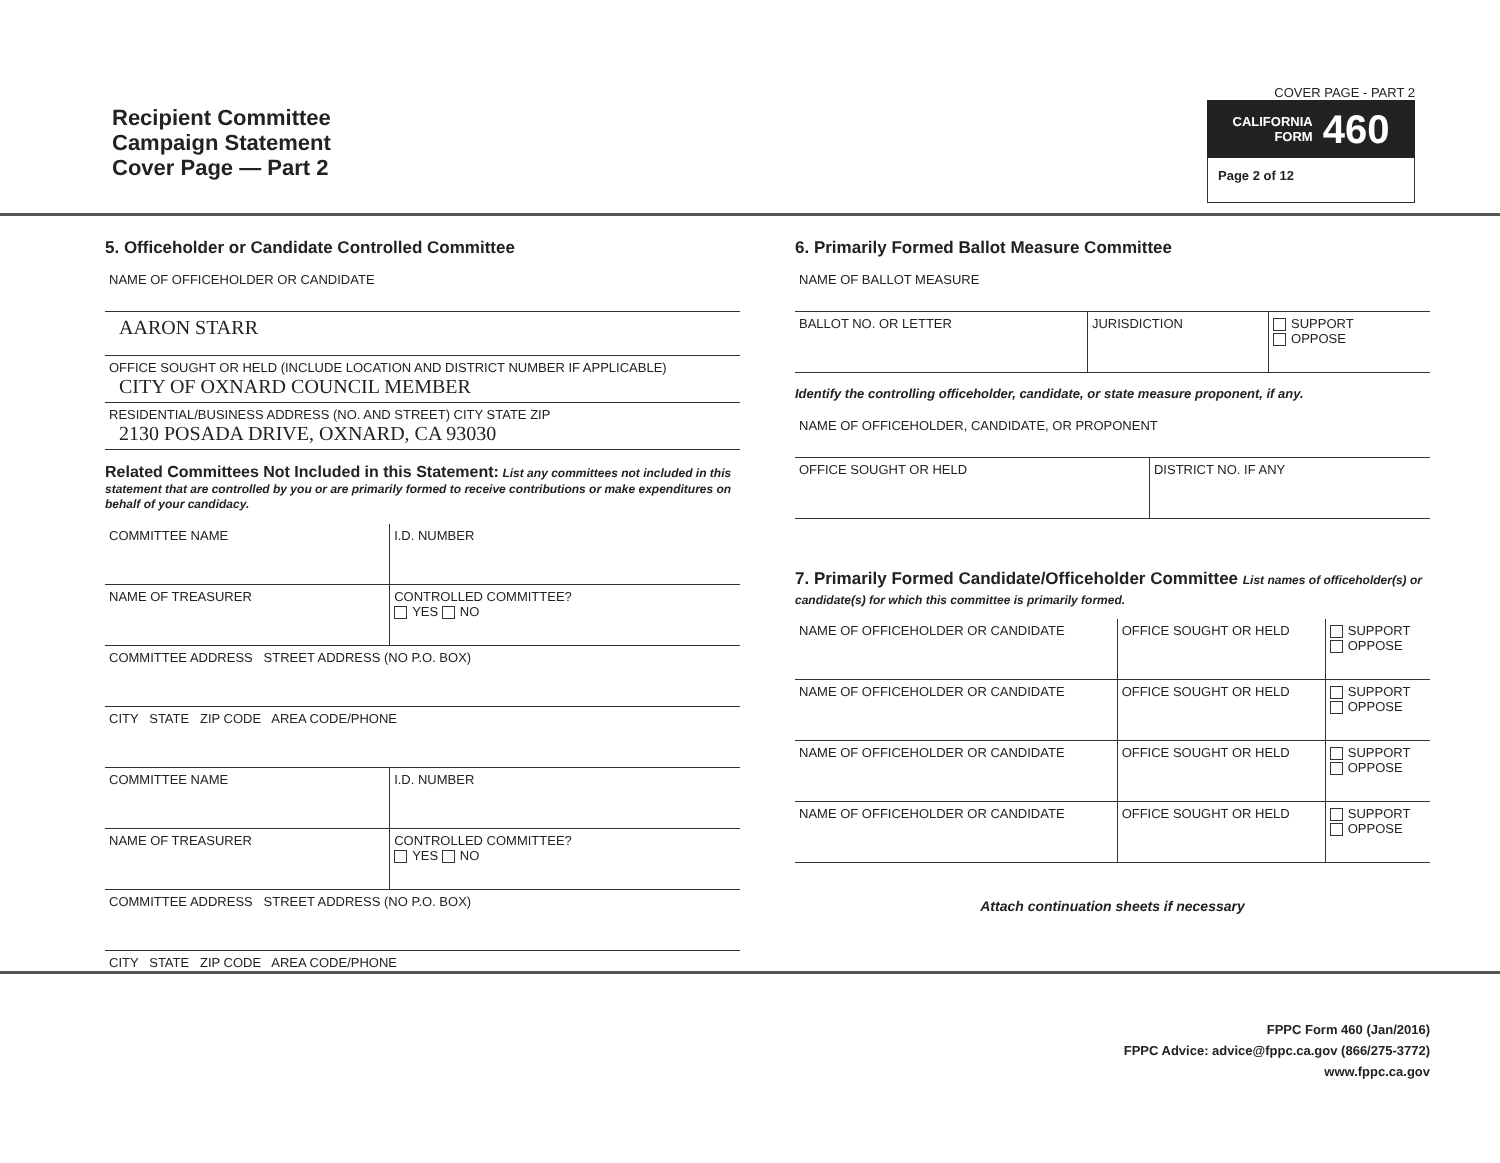Recipient Committee
Campaign Statement
Cover Page — Part 2
COVER PAGE - PART 2
CALIFORNIA
FORM 460
Page 2 of 12
5. Officeholder or Candidate Controlled Committee
NAME OF OFFICEHOLDER OR CANDIDATE
AARON STARR
OFFICE SOUGHT OR HELD (INCLUDE LOCATION AND DISTRICT NUMBER IF APPLICABLE)
CITY OF OXNARD COUNCIL MEMBER
RESIDENTIAL/BUSINESS ADDRESS (NO. AND STREET) CITY STATE ZIP
2130 POSADA DRIVE, OXNARD, CA 93030
Related Committees Not Included in this Statement: List any committees not included in this statement that are controlled by you or are primarily formed to receive contributions or make expenditures on behalf of your candidacy.
| COMMITTEE NAME | I.D. NUMBER |
| NAME OF TREASURER | CONTROLLED COMMITTEE? YES NO |
| COMMITTEE ADDRESS STREET ADDRESS (NO P.O. BOX) | |
| CITY STATE ZIP CODE AREA CODE/PHONE | |
| COMMITTEE NAME | I.D. NUMBER |
| NAME OF TREASURER | CONTROLLED COMMITTEE? YES NO |
| COMMITTEE ADDRESS STREET ADDRESS (NO P.O. BOX) | |
| CITY STATE ZIP CODE AREA CODE/PHONE | |
6. Primarily Formed Ballot Measure Committee
NAME OF BALLOT MEASURE
| BALLOT NO. OR LETTER | JURISDICTION | SUPPORT OPPOSE |
Identify the controlling officeholder, candidate, or state measure proponent, if any.
NAME OF OFFICEHOLDER, CANDIDATE, OR PROPONENT
| OFFICE SOUGHT OR HELD | DISTRICT NO. IF ANY |
7. Primarily Formed Candidate/Officeholder Committee List names of officeholder(s) or candidate(s) for which this committee is primarily formed.
| NAME OF OFFICEHOLDER OR CANDIDATE | OFFICE SOUGHT OR HELD | SUPPORT OPPOSE |
| NAME OF OFFICEHOLDER OR CANDIDATE | OFFICE SOUGHT OR HELD | SUPPORT OPPOSE |
| NAME OF OFFICEHOLDER OR CANDIDATE | OFFICE SOUGHT OR HELD | SUPPORT OPPOSE |
| NAME OF OFFICEHOLDER OR CANDIDATE | OFFICE SOUGHT OR HELD | SUPPORT OPPOSE |
Attach continuation sheets if necessary
FPPC Form 460 (Jan/2016)
FPPC Advice: advice@fppc.ca.gov (866/275-3772)
www.fppc.ca.gov